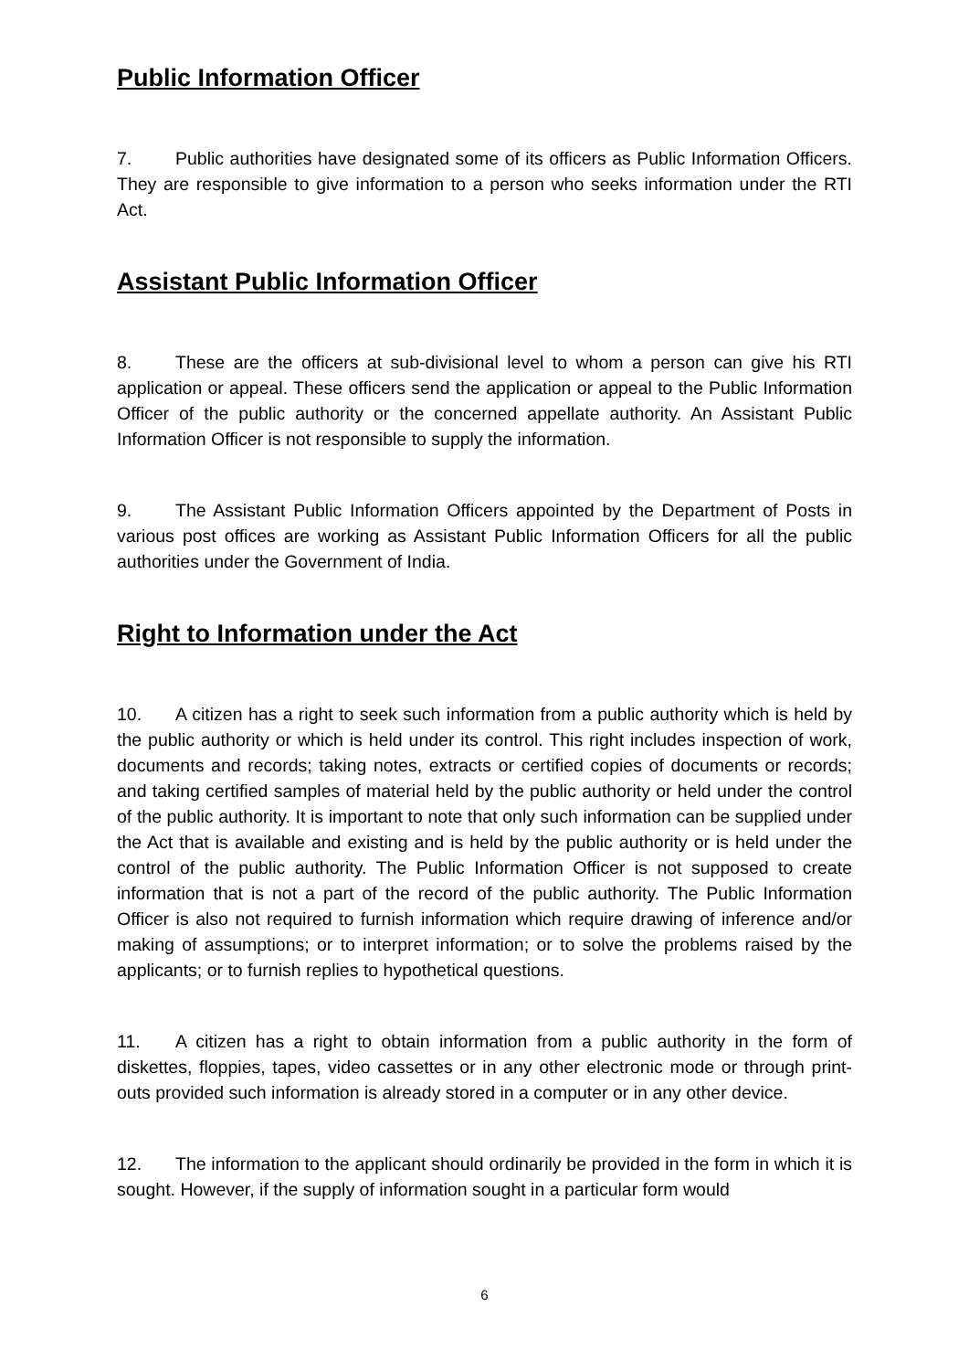Public Information Officer
7. Public authorities have designated some of its officers as Public Information Officers. They are responsible to give information to a person who seeks information under the RTI Act.
Assistant Public Information Officer
8. These are the officers at sub-divisional level to whom a person can give his RTI application or appeal. These officers send the application or appeal to the Public Information Officer of the public authority or the concerned appellate authority. An Assistant Public Information Officer is not responsible to supply the information.
9. The Assistant Public Information Officers appointed by the Department of Posts in various post offices are working as Assistant Public Information Officers for all the public authorities under the Government of India.
Right to Information under the Act
10. A citizen has a right to seek such information from a public authority which is held by the public authority or which is held under its control. This right includes inspection of work, documents and records; taking notes, extracts or certified copies of documents or records; and taking certified samples of material held by the public authority or held under the control of the public authority. It is important to note that only such information can be supplied under the Act that is available and existing and is held by the public authority or is held under the control of the public authority. The Public Information Officer is not supposed to create information that is not a part of the record of the public authority. The Public Information Officer is also not required to furnish information which require drawing of inference and/or making of assumptions; or to interpret information; or to solve the problems raised by the applicants; or to furnish replies to hypothetical questions.
11. A citizen has a right to obtain information from a public authority in the form of diskettes, floppies, tapes, video cassettes or in any other electronic mode or through print-outs provided such information is already stored in a computer or in any other device.
12. The information to the applicant should ordinarily be provided in the form in which it is sought. However, if the supply of information sought in a particular form would
6